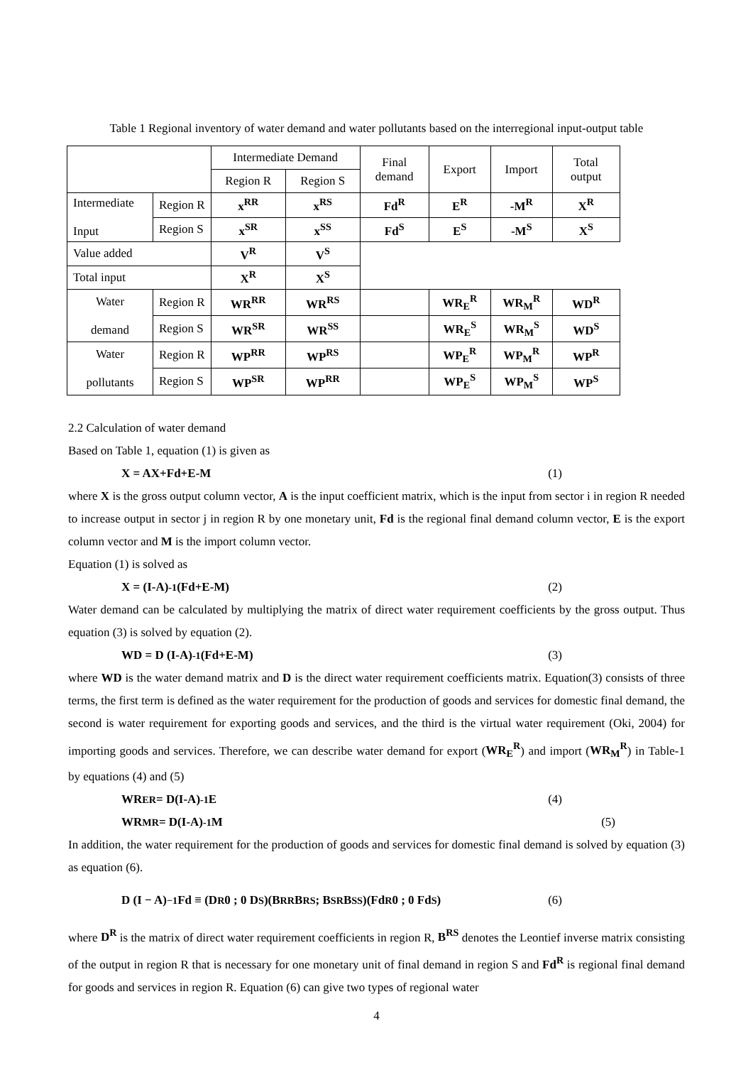Table 1 Regional inventory of water demand and water pollutants based on the interregional input-output table
| | | Intermediate Demand | | Final demand | Export | Import | Total output |
| | | Region R | Region S | | | | |
| Intermediate Input | Region R | x<sup>RR</sup> | x<sup>RS</sup> | Fd<sup>R</sup> | E<sup>R</sup> | -M<sup>R</sup> | X<sup>R</sup> |
| | Region S | x<sup>SR</sup> | x<sup>SS</sup> | Fd<sup>S</sup> | E<sup>S</sup> | -M<sup>S</sup> | X<sup>S</sup> |
| Value added | | V<sup>R</sup> | V<sup>S</sup> | | | | |
| Total input | | X<sup>R</sup> | X<sup>S</sup> | | | | |
| Water demand | Region R | WR<sup>RR</sup> | WR<sup>RS</sup> | | WR<sub>E</sub><sup>R</sup> | WR<sub>M</sub><sup>R</sup> | WD<sup>R</sup> |
| | Region S | WR<sup>SR</sup> | WR<sup>SS</sup> | | WR<sub>E</sub><sup>S</sup> | WR<sub>M</sub><sup>S</sup> | WD<sup>S</sup> |
| Water pollutants | Region R | WP<sup>RR</sup> | WP<sup>RS</sup> | | WP<sub>E</sub><sup>R</sup> | WP<sub>M</sub><sup>R</sup> | WP<sup>R</sup> |
| | Region S | WP<sup>SR</sup> | WP<sup>RR</sup> | | WP<sub>E</sub><sup>S</sup> | WP<sub>M</sub><sup>S</sup> | WP<sup>S</sup> |
2.2 Calculation of water demand
Based on Table 1, equation (1) is given as
X = AX+Fd+E-M (1)
where X is the gross output column vector, A is the input coefficient matrix, which is the input from sector i in region R needed to increase output in sector j in region R by one monetary unit, Fd is the regional final demand column vector, E is the export column vector and M is the import column vector.
Equation (1) is solved as
X = (I-A)<sup>-1</sup>(Fd+E-M) (2)
Water demand can be calculated by multiplying the matrix of direct water requirement coefficients by the gross output. Thus equation (3) is solved by equation (2).
WD = D (I-A)<sup>-1</sup>(Fd+E-M) (3)
where WD is the water demand matrix and D is the direct water requirement coefficients matrix. Equation(3) consists of three terms, the first term is defined as the water requirement for the production of goods and services for domestic final demand, the second is water requirement for exporting goods and services, and the third is the virtual water requirement (Oki, 2004) for importing goods and services. Therefore, we can describe water demand for export (WR<sub>E</sub><sup>R</sup>) and import (WR<sub>M</sub><sup>R</sup>) in Table-1 by equations (4) and (5)
WR<sub>E</sub><sup>R</sup> = D(I-A)<sup>-1</sup>E (4)
WR<sub>M</sub><sup>R</sup> = D(I-A)<sup>-1</sup>M (5)
In addition, the water requirement for the production of goods and services for domestic final demand is solved by equation (3) as equation (6).
D (I − A)<sup>−1</sup>Fd ≡ (D<sup>R</sup> 0 ; 0 D<sup>S</sup>)(B<sup>RR</sup> B<sup>RS</sup> ; B<sup>SR</sup> B<sup>SS</sup>)(Fd<sup>R</sup> 0 ; 0 Fd<sup>S</sup>) (6)
where D<sup>R</sup> is the matrix of direct water requirement coefficients in region R, B<sup>RS</sup> denotes the Leontief inverse matrix consisting of the output in region R that is necessary for one monetary unit of final demand in region S and Fd<sup>R</sup> is regional final demand for goods and services in region R. Equation (6) can give two types of regional water
4